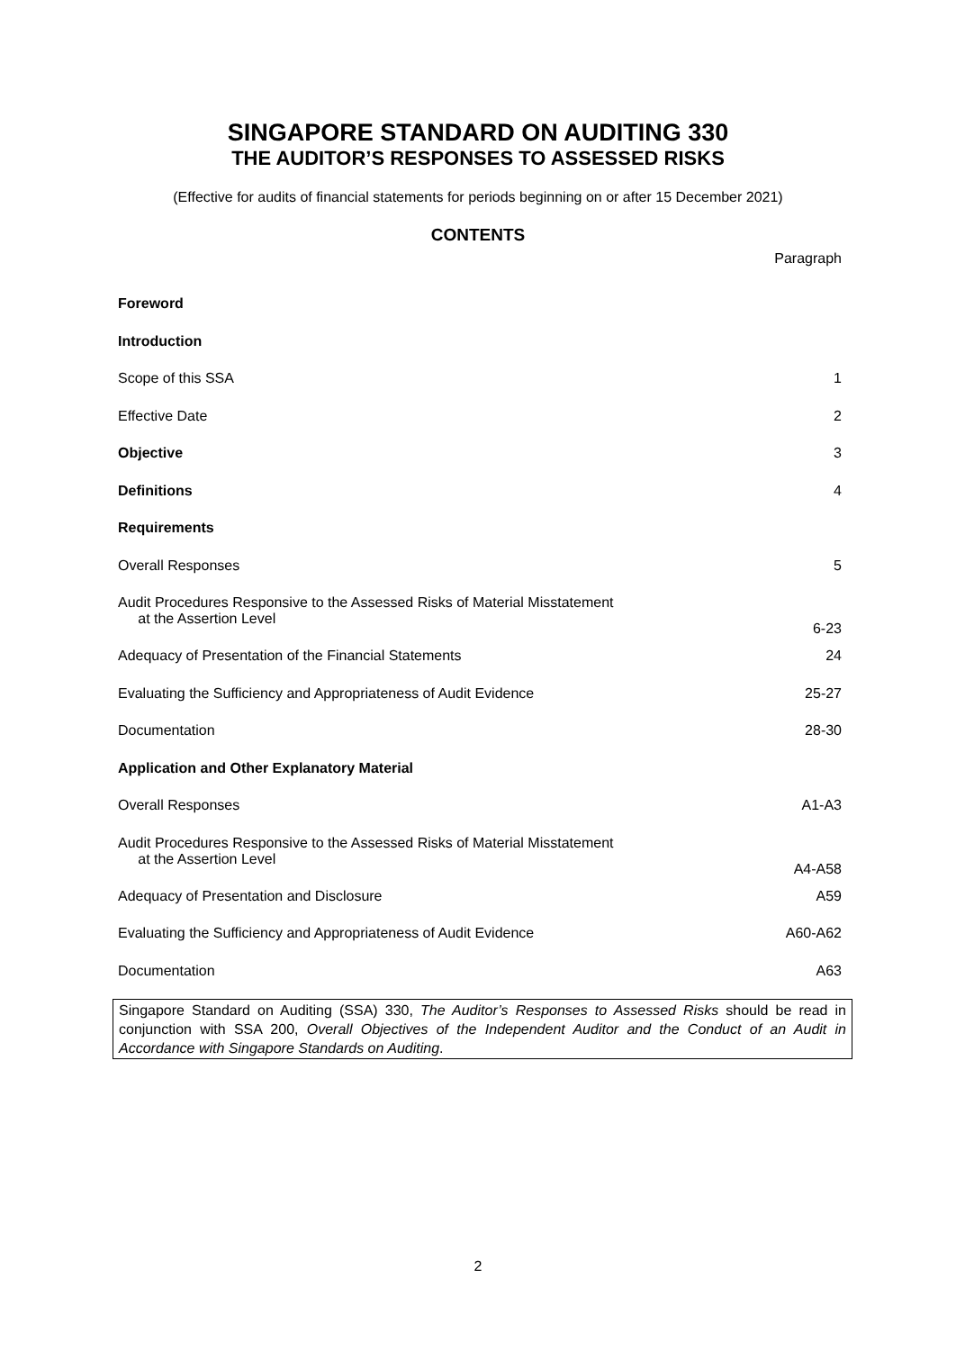SINGAPORE STANDARD ON AUDITING 330
THE AUDITOR’S RESPONSES TO ASSESSED RISKS
(Effective for audits of financial statements for periods beginning on or after 15 December 2021)
CONTENTS
| | Paragraph |
| Foreword | |
| Introduction | |
| Scope of this SSA | 1 |
| Effective Date | 2 |
| Objective | 3 |
| Definitions | 4 |
| Requirements | |
| Overall Responses | 5 |
| Audit Procedures Responsive to the Assessed Risks of Material Misstatement at the Assertion Level | 6-23 |
| Adequacy of Presentation of the Financial Statements | 24 |
| Evaluating the Sufficiency and Appropriateness of Audit Evidence | 25-27 |
| Documentation | 28-30 |
| Application and Other Explanatory Material | |
| Overall Responses | A1-A3 |
| Audit Procedures Responsive to the Assessed Risks of Material Misstatement at the Assertion Level | A4-A58 |
| Adequacy of Presentation and Disclosure | A59 |
| Evaluating the Sufficiency and Appropriateness of Audit Evidence | A60-A62 |
| Documentation | A63 |
Singapore Standard on Auditing (SSA) 330, The Auditor’s Responses to Assessed Risks should be read in conjunction with SSA 200, Overall Objectives of the Independent Auditor and the Conduct of an Audit in Accordance with Singapore Standards on Auditing.
2